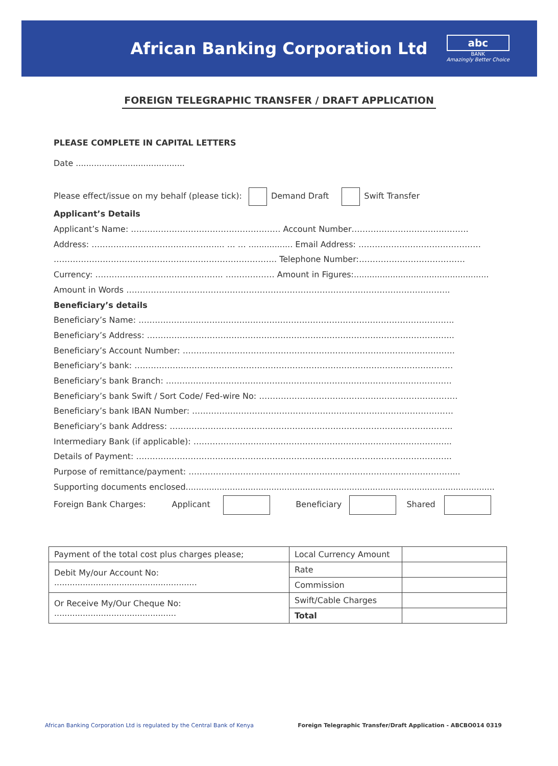African Banking Corporation Ltd
abc
BANK
Amazingly Better Choice
FOREIGN TELEGRAPHIC TRANSFER / DRAFT APPLICATION
PLEASE COMPLETE IN CAPITAL LETTERS
Date ..........................................
Please effect/issue on my behalf (please tick): Demand Draft Swift Transfer
Applicant’s Details
Applicant’s Name: ………………………………………………. Account Number…………………………………….
Address: ……………………………………….... … … ................. Email Address: ………………………………………
………………………………………………………………………. Telephone Number:…………………………………
Currency: ……………………………………….. ……………… Amount in Figures:....................................................
Amount in Words ………………………………………………………………………………………………………..
Beneficiary’s details
Beneficiary’s Name: ……………………………………………………………………………………………………..
Beneficiary’s Address: …………………………………………………………………………………………………..
Beneficiary’s Account Number: ……………………………………………………………………………………….
Beneficiary’s bank: ………………………………………………………………………………………………………
Beneficiary’s bank Branch: ……………………………………………………………………………………………
Beneficiary’s bank Swift / Sort Code/ Fed-wire No: ……………………………………………………………….
Beneficiary’s bank IBAN Number: ……………………………………………………………………………………
Beneficiary’s bank Address: …………………………………………………………………………………………..
Intermediary Bank (if applicable): …………………………………………………………………………………..
Details of Payment: ……………………………………………………………………………………………………..
Purpose of remittance/payment: ……………………………………………………………………………………....
Supporting documents enclosed.......................................................................................................................
Foreign Bank Charges: Applicant Beneficiary Shared
| Payment of the total cost plus charges please; | Local Currency Amount | |
| Debit My/our Account No: ....................................................... | Rate | |
| | Commission | |
| Or Receive My/Our Cheque No: ............................................... | Swift/Cable Charges | |
| | Total | |
African Banking Corporation Ltd is regulated by the Central Bank of Kenya Foreign Telegraphic Transfer/Draft Application - ABCBO014 0319